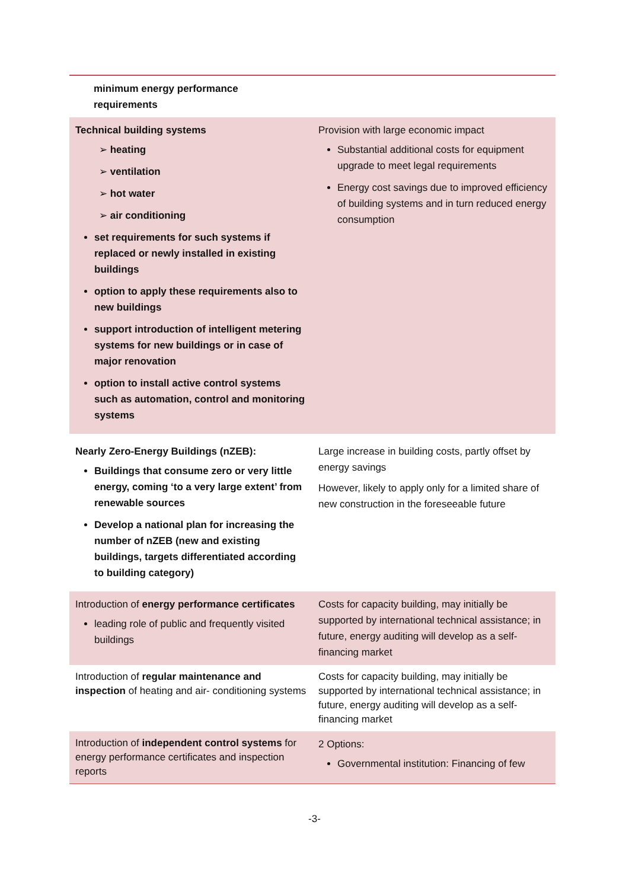| minimum energy performance requirements | |
| Technical building systems ➢ heating ➢ ventilation ➢ hot water ➢ air conditioning set requirements for such systems if replaced or newly installed in existing buildings option to apply these requirements also to new buildings support introduction of intelligent metering systems for new buildings or in case of major renovation option to install active control systems such as automation, control and monitoring systems | Provision with large economic impact Substantial additional costs for equipment upgrade to meet legal requirements Energy cost savings due to improved efficiency of building systems and in turn reduced energy consumption |
| Nearly Zero-Energy Buildings (nZEB): Buildings that consume zero or very little energy, coming ‘to a very large extent’ from renewable sources Develop a national plan for increasing the number of nZEB (new and existing buildings, targets differentiated according to building category) | Large increase in building costs, partly offset by energy savings However, likely to apply only for a limited share of new construction in the foreseeable future |
| Introduction of energy performance certificates leading role of public and frequently visited buildings | Costs for capacity building, may initially be supported by international technical assistance; in future, energy auditing will develop as a self-financing market |
| Introduction of regular maintenance and inspection of heating and air- conditioning systems | Costs for capacity building, may initially be supported by international technical assistance; in future, energy auditing will develop as a self-financing market |
| Introduction of independent control systems for energy performance certificates and inspection reports | 2 Options: Governmental institution: Financing of few |
-3-